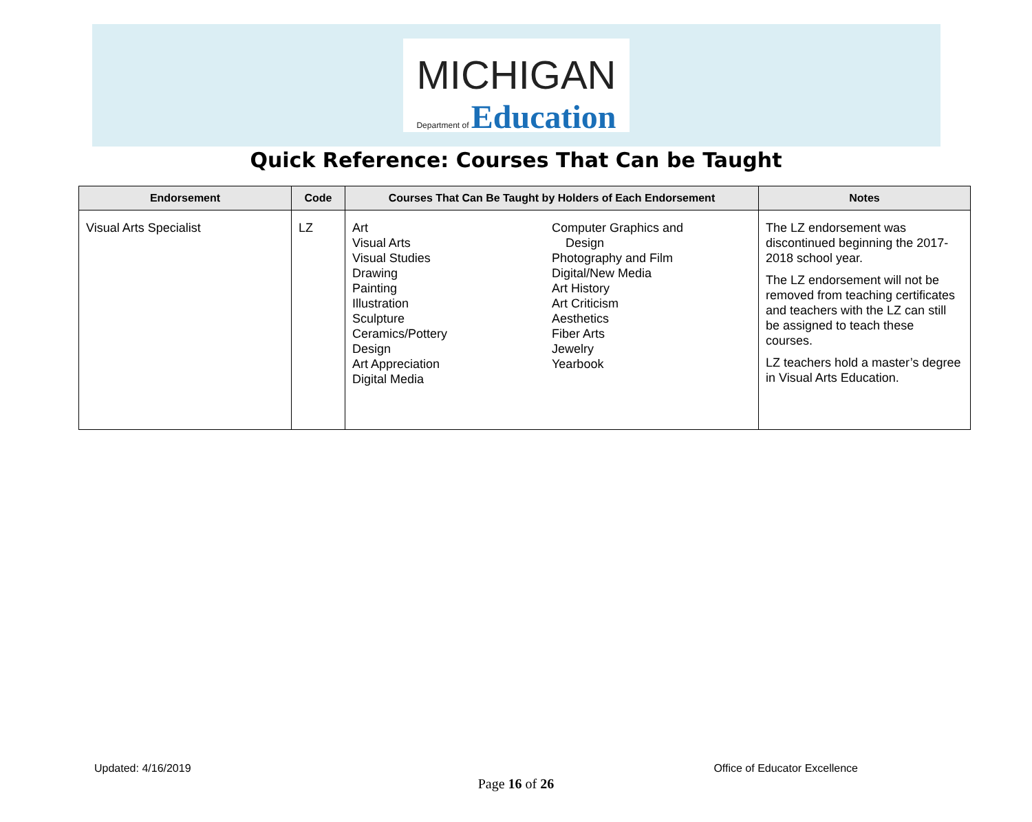MICHIGAN
Department of Education
Quick Reference: Courses That Can be Taught
| Endorsement | Code | Courses That Can Be Taught by Holders of Each Endorsement | Notes |
| --- | --- | --- | --- |
| Visual Arts Specialist | LZ | Art Visual Arts Visual Studies Drawing Painting Illustration Sculpture Ceramics/Pottery Design Art Appreciation Digital Media Computer Graphics and Design Photography and Film Digital/New Media Art History Art Criticism Aesthetics Fiber Arts Jewelry Yearbook | The LZ endorsement was discontinued beginning the 2017-2018 school year. The LZ endorsement will not be removed from teaching certificates and teachers with the LZ can still be assigned to teach these courses. LZ teachers hold a master’s degree in Visual Arts Education. |
Updated: 4/16/2019 Office of Educator Excellence
Page 16 of 26